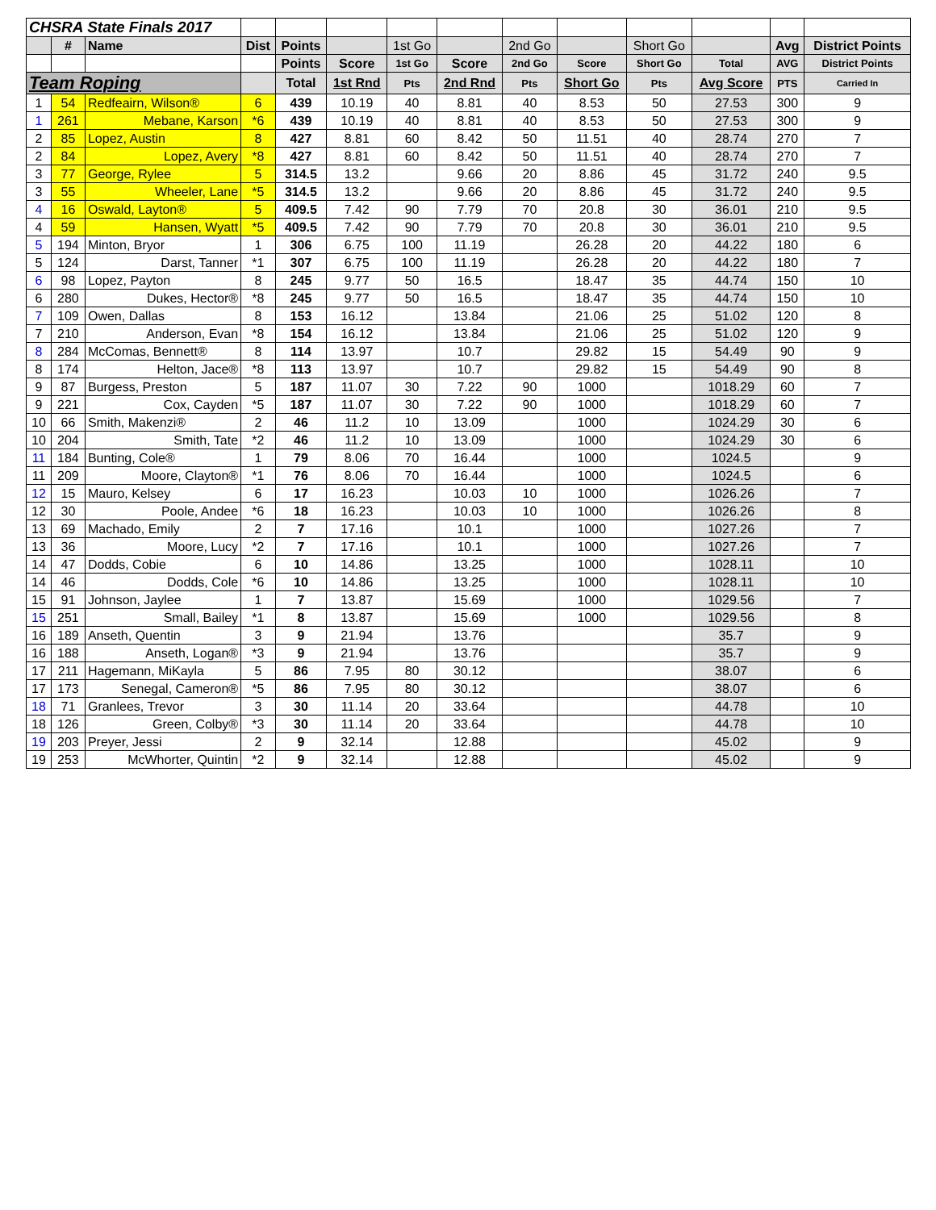| CHSRA State Finals 2017 | | | | | | | | | | | | | |
| | # | Name | Dist | Points | | 1st Go | | 2nd Go | | Short Go | | Avg | District Points |
| | | | | Points | Score | 1st Go | Score | 2nd Go | Score | Short Go | Total | AVG | District Points |
| Team Roping | | | | Total | 1st Rnd | Pts | 2nd Rnd | Pts | Short Go | Pts | Avg Score | PTS | Carried In |
| 1 | 54 | Redfeairn, Wilson® | 6 | 439 | 10.19 | 40 | 8.81 | 40 | 8.53 | 50 | 27.53 | 300 | 9 |
| 1 | 261 | Mebane, Karson | *6 | 439 | 10.19 | 40 | 8.81 | 40 | 8.53 | 50 | 27.53 | 300 | 9 |
| 2 | 85 | Lopez, Austin | 8 | 427 | 8.81 | 60 | 8.42 | 50 | 11.51 | 40 | 28.74 | 270 | 7 |
| 2 | 84 | Lopez, Avery | *8 | 427 | 8.81 | 60 | 8.42 | 50 | 11.51 | 40 | 28.74 | 270 | 7 |
| 3 | 77 | George, Rylee | 5 | 314.5 | 13.2 | | 9.66 | 20 | 8.86 | 45 | 31.72 | 240 | 9.5 |
| 3 | 55 | Wheeler, Lane | *5 | 314.5 | 13.2 | | 9.66 | 20 | 8.86 | 45 | 31.72 | 240 | 9.5 |
| 4 | 16 | Oswald, Layton® | 5 | 409.5 | 7.42 | 90 | 7.79 | 70 | 20.8 | 30 | 36.01 | 210 | 9.5 |
| 4 | 59 | Hansen, Wyatt | *5 | 409.5 | 7.42 | 90 | 7.79 | 70 | 20.8 | 30 | 36.01 | 210 | 9.5 |
| 5 | 194 | Minton, Bryor | 1 | 306 | 6.75 | 100 | 11.19 | | 26.28 | 20 | 44.22 | 180 | 6 |
| 5 | 124 | Darst, Tanner | *1 | 307 | 6.75 | 100 | 11.19 | | 26.28 | 20 | 44.22 | 180 | 7 |
| 6 | 98 | Lopez, Payton | 8 | 245 | 9.77 | 50 | 16.5 | | 18.47 | 35 | 44.74 | 150 | 10 |
| 6 | 280 | Dukes, Hector® | *8 | 245 | 9.77 | 50 | 16.5 | | 18.47 | 35 | 44.74 | 150 | 10 |
| 7 | 109 | Owen, Dallas | 8 | 153 | 16.12 | | 13.84 | | 21.06 | 25 | 51.02 | 120 | 8 |
| 7 | 210 | Anderson, Evan | *8 | 154 | 16.12 | | 13.84 | | 21.06 | 25 | 51.02 | 120 | 9 |
| 8 | 284 | McComas, Bennett® | 8 | 114 | 13.97 | | 10.7 | | 29.82 | 15 | 54.49 | 90 | 9 |
| 8 | 174 | Helton, Jace® | *8 | 113 | 13.97 | | 10.7 | | 29.82 | 15 | 54.49 | 90 | 8 |
| 9 | 87 | Burgess, Preston | 5 | 187 | 11.07 | 30 | 7.22 | 90 | 1000 | | 1018.29 | 60 | 7 |
| 9 | 221 | Cox, Cayden | *5 | 187 | 11.07 | 30 | 7.22 | 90 | 1000 | | 1018.29 | 60 | 7 |
| 10 | 66 | Smith, Makenzi® | 2 | 46 | 11.2 | 10 | 13.09 | | 1000 | | 1024.29 | 30 | 6 |
| 10 | 204 | Smith, Tate | *2 | 46 | 11.2 | 10 | 13.09 | | 1000 | | 1024.29 | 30 | 6 |
| 11 | 184 | Bunting, Cole® | 1 | 79 | 8.06 | 70 | 16.44 | | 1000 | | 1024.5 | | 9 |
| 11 | 209 | Moore, Clayton® | *1 | 76 | 8.06 | 70 | 16.44 | | 1000 | | 1024.5 | | 6 |
| 12 | 15 | Mauro, Kelsey | 6 | 17 | 16.23 | | 10.03 | 10 | 1000 | | 1026.26 | | 7 |
| 12 | 30 | Poole, Andee | *6 | 18 | 16.23 | | 10.03 | 10 | 1000 | | 1026.26 | | 8 |
| 13 | 69 | Machado, Emily | 2 | 7 | 17.16 | | 10.1 | | 1000 | | 1027.26 | | 7 |
| 13 | 36 | Moore, Lucy | *2 | 7 | 17.16 | | 10.1 | | 1000 | | 1027.26 | | 7 |
| 14 | 47 | Dodds, Cobie | 6 | 10 | 14.86 | | 13.25 | | 1000 | | 1028.11 | | 10 |
| 14 | 46 | Dodds, Cole | *6 | 10 | 14.86 | | 13.25 | | 1000 | | 1028.11 | | 10 |
| 15 | 91 | Johnson, Jaylee | 1 | 7 | 13.87 | | 15.69 | | 1000 | | 1029.56 | | 7 |
| 15 | 251 | Small, Bailey | *1 | 8 | 13.87 | | 15.69 | | 1000 | | 1029.56 | | 8 |
| 16 | 189 | Anseth, Quentin | 3 | 9 | 21.94 | | 13.76 | | | | 35.7 | | 9 |
| 16 | 188 | Anseth, Logan® | *3 | 9 | 21.94 | | 13.76 | | | | 35.7 | | 9 |
| 17 | 211 | Hagemann, MiKayla | 5 | 86 | 7.95 | 80 | 30.12 | | | | 38.07 | | 6 |
| 17 | 173 | Senegal, Cameron® | *5 | 86 | 7.95 | 80 | 30.12 | | | | 38.07 | | 6 |
| 18 | 71 | Granlees, Trevor | 3 | 30 | 11.14 | 20 | 33.64 | | | | 44.78 | | 10 |
| 18 | 126 | Green, Colby® | *3 | 30 | 11.14 | 20 | 33.64 | | | | 44.78 | | 10 |
| 19 | 203 | Preyer, Jessi | 2 | 9 | 32.14 | | 12.88 | | | | 45.02 | | 9 |
| 19 | 253 | McWhorter, Quintin | *2 | 9 | 32.14 | | 12.88 | | | | 45.02 | | 9 |